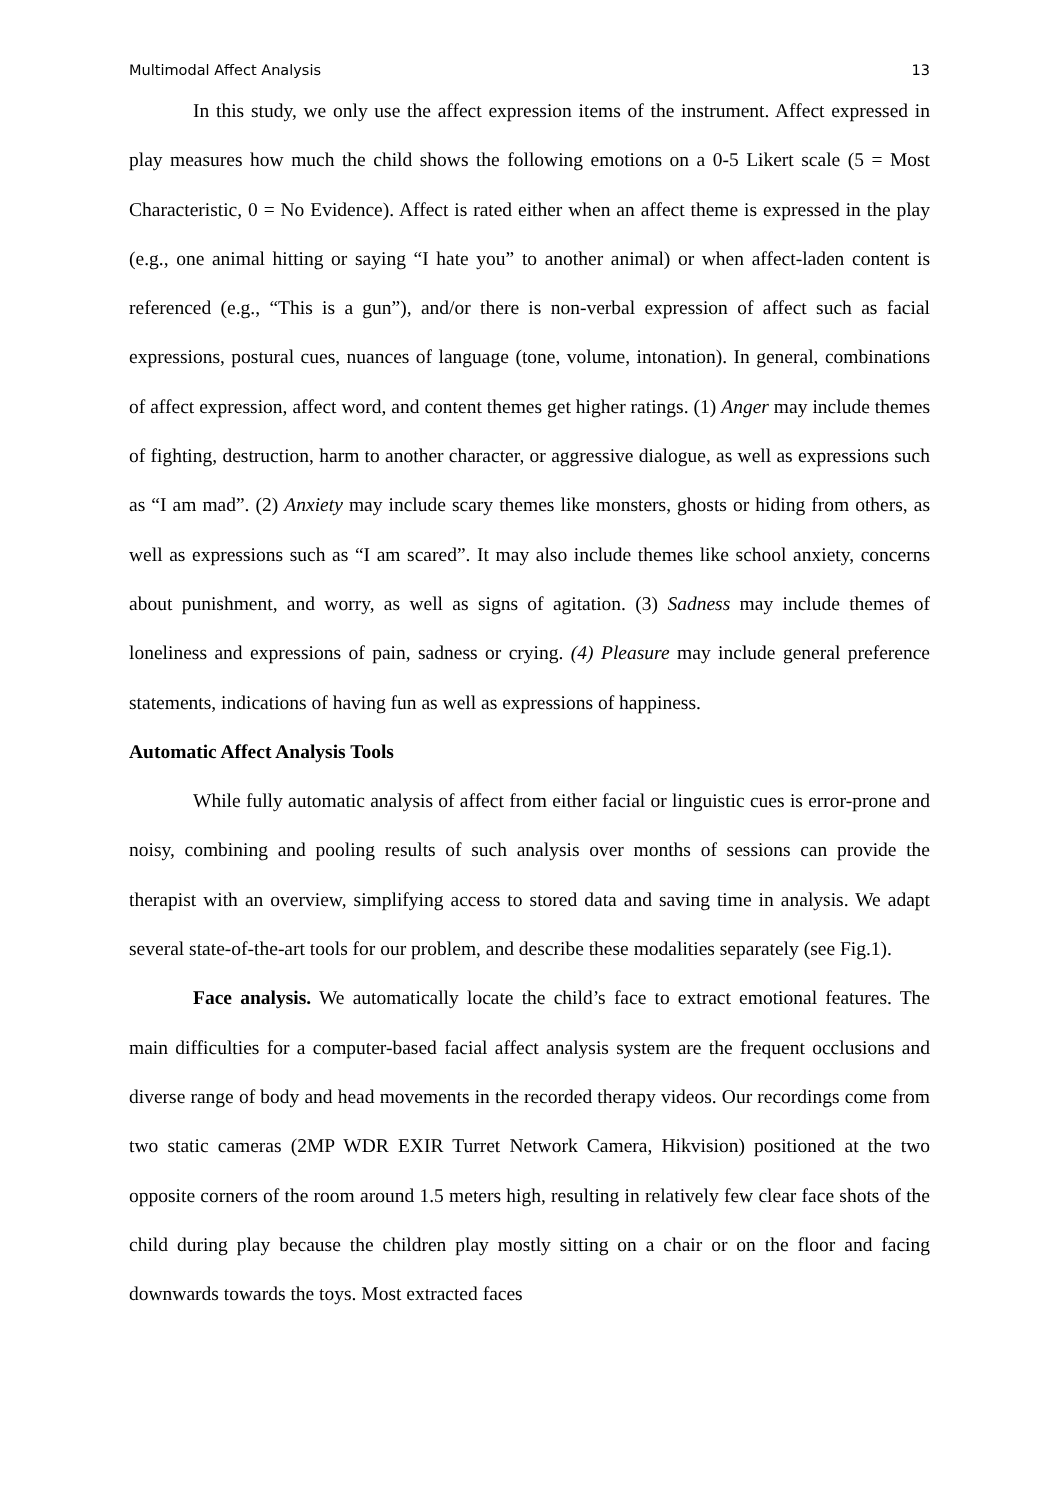Multimodal Affect Analysis 13
In this study, we only use the affect expression items of the instrument. Affect expressed in play measures how much the child shows the following emotions on a 0-5 Likert scale (5 = Most Characteristic, 0 = No Evidence). Affect is rated either when an affect theme is expressed in the play (e.g., one animal hitting or saying “I hate you” to another animal) or when affect-laden content is referenced (e.g., “This is a gun”), and/or there is non-verbal expression of affect such as facial expressions, postural cues, nuances of language (tone, volume, intonation). In general, combinations of affect expression, affect word, and content themes get higher ratings. (1) Anger may include themes of fighting, destruction, harm to another character, or aggressive dialogue, as well as expressions such as “I am mad”. (2) Anxiety may include scary themes like monsters, ghosts or hiding from others, as well as expressions such as “I am scared”. It may also include themes like school anxiety, concerns about punishment, and worry, as well as signs of agitation. (3) Sadness may include themes of loneliness and expressions of pain, sadness or crying. (4) Pleasure may include general preference statements, indications of having fun as well as expressions of happiness.
Automatic Affect Analysis Tools
While fully automatic analysis of affect from either facial or linguistic cues is error-prone and noisy, combining and pooling results of such analysis over months of sessions can provide the therapist with an overview, simplifying access to stored data and saving time in analysis. We adapt several state-of-the-art tools for our problem, and describe these modalities separately (see Fig.1).
Face analysis. We automatically locate the child’s face to extract emotional features. The main difficulties for a computer-based facial affect analysis system are the frequent occlusions and diverse range of body and head movements in the recorded therapy videos. Our recordings come from two static cameras (2MP WDR EXIR Turret Network Camera, Hikvision) positioned at the two opposite corners of the room around 1.5 meters high, resulting in relatively few clear face shots of the child during play because the children play mostly sitting on a chair or on the floor and facing downwards towards the toys. Most extracted faces